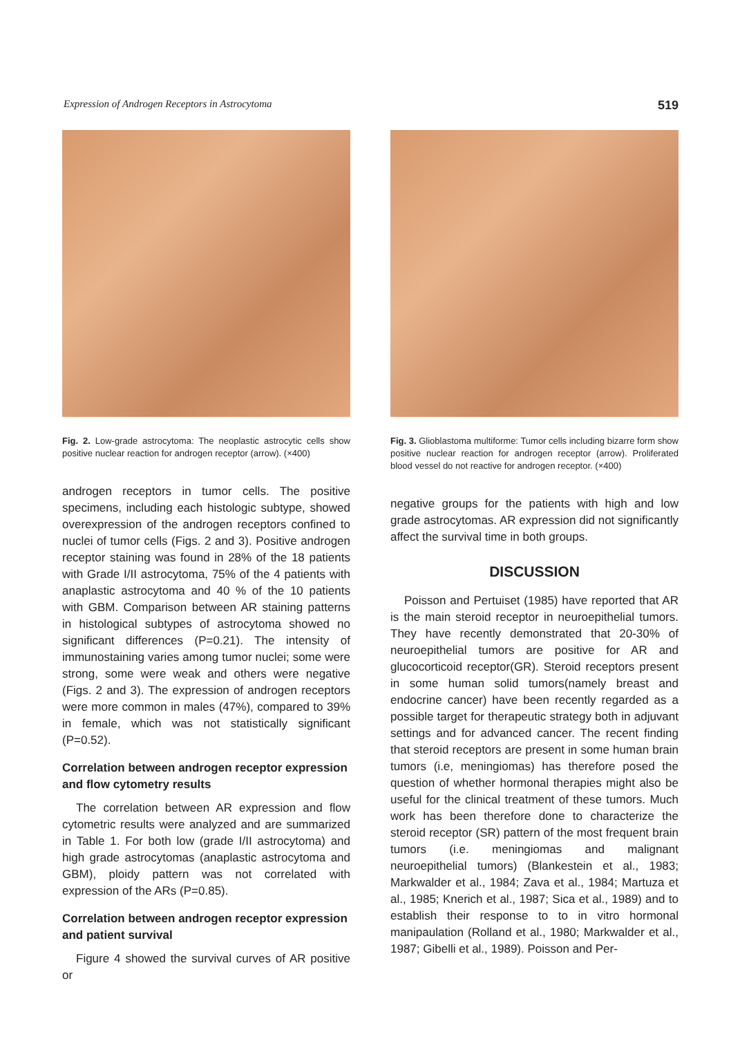Expression of Androgen Receptors in Astrocytoma 519
Fig. 2. Low-grade astrocytoma: The neoplastic astrocytic cells show positive nuclear reaction for androgen receptor (arrow). (×400)
androgen receptors in tumor cells. The positive specimens, including each histologic subtype, showed overexpression of the androgen receptors confined to nuclei of tumor cells (Figs. 2 and 3). Positive androgen receptor staining was found in 28% of the 18 patients with Grade I/II astrocytoma, 75% of the 4 patients with anaplastic astrocytoma and 40 % of the 10 patients with GBM. Comparison between AR staining patterns in histological subtypes of astrocytoma showed no significant differences (P=0.21). The intensity of immunostaining varies among tumor nuclei; some were strong, some were weak and others were negative (Figs. 2 and 3). The expression of androgen receptors were more common in males (47%), compared to 39% in female, which was not statistically significant (P=0.52).
Correlation between androgen receptor expression and flow cytometry results
The correlation between AR expression and flow cytometric results were analyzed and are summarized in Table 1. For both low (grade I/II astrocytoma) and high grade astrocytomas (anaplastic astrocytoma and GBM), ploidy pattern was not correlated with expression of the ARs (P=0.85).
Correlation between androgen receptor expression and patient survival
Figure 4 showed the survival curves of AR positive or
Fig. 3. Glioblastoma multiforme: Tumor cells including bizarre form show positive nuclear reaction for androgen receptor (arrow). Proliferated blood vessel do not reactive for androgen receptor. (×400)
negative groups for the patients with high and low grade astrocytomas. AR expression did not significantly affect the survival time in both groups.
DISCUSSION
Poisson and Pertuiset (1985) have reported that AR is the main steroid receptor in neuroepithelial tumors. They have recently demonstrated that 20-30% of neuroepithelial tumors are positive for AR and glucocorticoid receptor(GR). Steroid receptors present in some human solid tumors(namely breast and endocrine cancer) have been recently regarded as a possible target for therapeutic strategy both in adjuvant settings and for advanced cancer. The recent finding that steroid receptors are present in some human brain tumors (i.e, meningiomas) has therefore posed the question of whether hormonal therapies might also be useful for the clinical treatment of these tumors. Much work has been therefore done to characterize the steroid receptor (SR) pattern of the most frequent brain tumors (i.e. meningiomas and malignant neuroepithelial tumors) (Blankestein et al., 1983; Markwalder et al., 1984; Zava et al., 1984; Martuza et al., 1985; Knerich et al., 1987; Sica et al., 1989) and to establish their response to to in vitro hormonal manipaulation (Rolland et al., 1980; Markwalder et al., 1987; Gibelli et al., 1989). Poisson and Per-